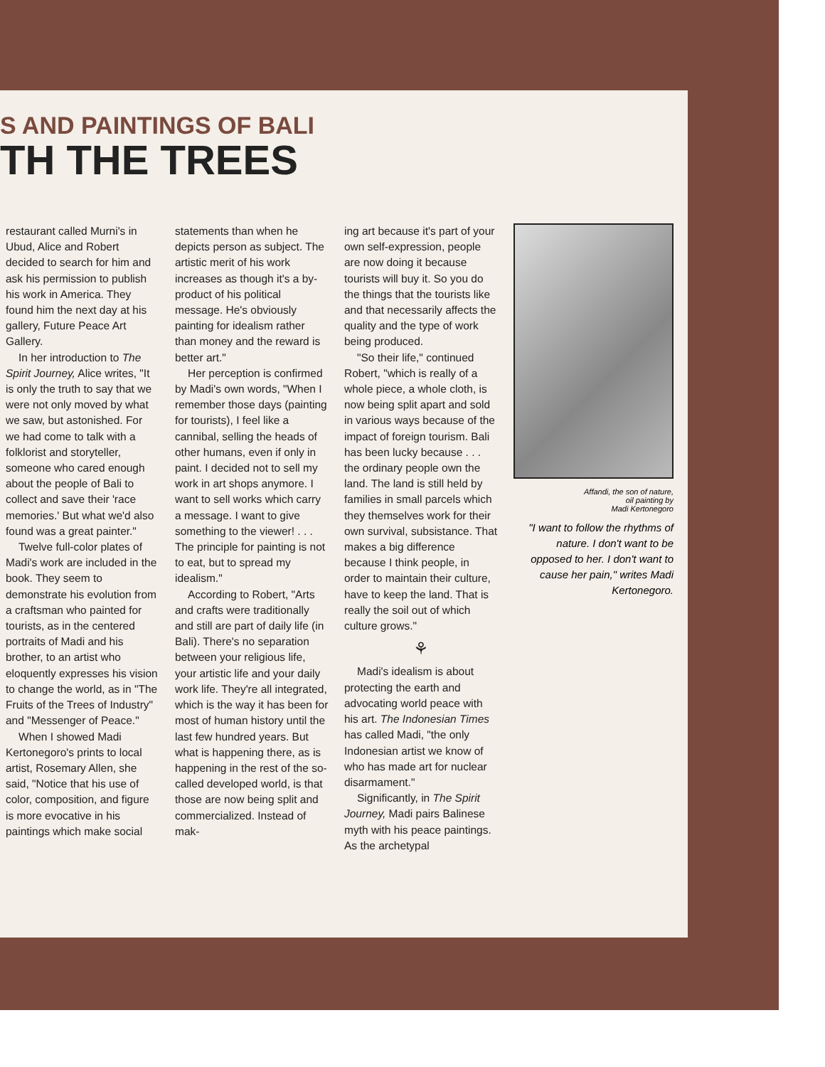S AND PAINTINGS OF BALI
TH THE TREES
restaurant called Murni's in Ubud, Alice and Robert decided to search for him and ask his permission to publish his work in America. They found him the next day at his gallery, Future Peace Art Gallery.
In her introduction to The Spirit Journey, Alice writes, "It is only the truth to say that we were not only moved by what we saw, but astonished. For we had come to talk with a folklorist and storyteller, someone who cared enough about the people of Bali to collect and save their 'race memories.' But what we'd also found was a great painter."
Twelve full-color plates of Madi's work are included in the book. They seem to demonstrate his evolution from a craftsman who painted for tourists, as in the centered portraits of Madi and his brother, to an artist who eloquently expresses his vision to change the world, as in "The Fruits of the Trees of Industry" and "Messenger of Peace."
When I showed Madi Kertonegoro's prints to local artist, Rosemary Allen, she said, "Notice that his use of color, composition, and figure is more evocative in his paintings which make social
statements than when he depicts person as subject. The artistic merit of his work increases as though it's a by-product of his political message. He's obviously painting for idealism rather than money and the reward is better art."
Her perception is confirmed by Madi's own words, "When I remember those days (painting for tourists), I feel like a cannibal, selling the heads of other humans, even if only in paint. I decided not to sell my work in art shops anymore. I want to sell works which carry a message. I want to give something to the viewer! . . . The principle for painting is not to eat, but to spread my idealism."
According to Robert, "Arts and crafts were traditionally and still are part of daily life (in Bali). There's no separation between your religious life, your artistic life and your daily work life. They're all integrated, which is the way it has been for most of human history until the last few hundred years. But what is happening there, as is happening in the rest of the so-called developed world, is that those are now being split and commercialized. Instead of mak-
ing art because it's part of your own self-expression, people are now doing it because tourists will buy it. So you do the things that the tourists like and that necessarily affects the quality and the type of work being produced.
"So their life," continued Robert, "which is really of a whole piece, a whole cloth, is now being split apart and sold in various ways because of the impact of foreign tourism. Bali has been lucky because . . . the ordinary people own the land. The land is still held by families in small parcels which they themselves work for their own survival, subsistance. That makes a big difference because I think people, in order to maintain their culture, have to keep the land. That is really the soil out of which culture grows."
⚘
Madi's idealism is about protecting the earth and advocating world peace with his art. The Indonesian Times has called Madi, "the only Indonesian artist we know of who has made art for nuclear disarmament."
Significantly, in The Spirit Journey, Madi pairs Balinese myth with his peace paintings. As the archetypal
Affandi, the son of nature,
oil painting by
Madi Kertonegoro
"I want to follow the rhythms of nature. I don't want to be opposed to her. I don't want to cause her pain," writes Madi Kertonegoro.